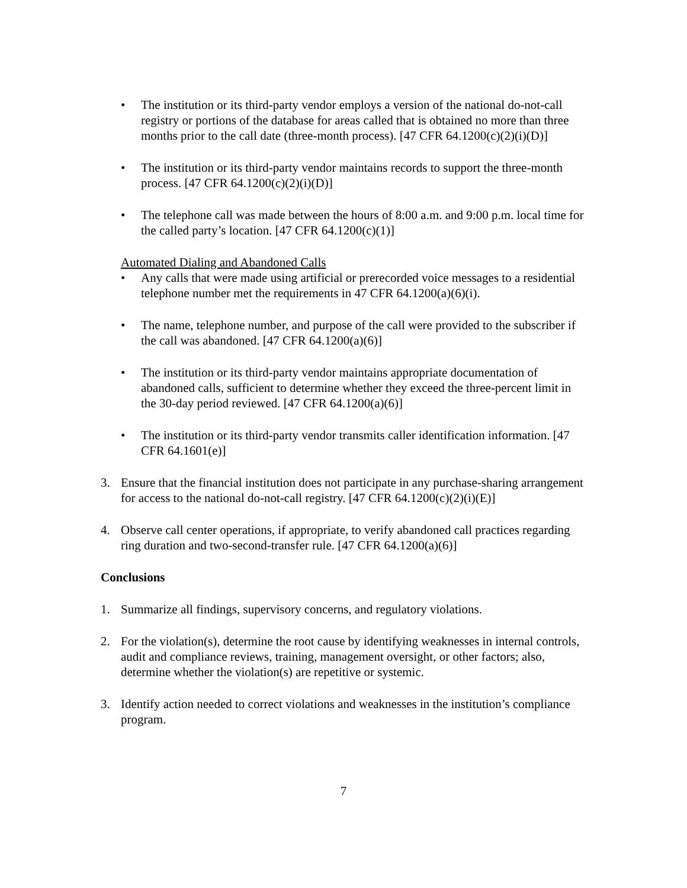• The institution or its third-party vendor employs a version of the national do-not-call registry or portions of the database for areas called that is obtained no more than three months prior to the call date (three-month process). [47 CFR 64.1200(c)(2)(i)(D)]
• The institution or its third-party vendor maintains records to support the three-month process. [47 CFR 64.1200(c)(2)(i)(D)]
• The telephone call was made between the hours of 8:00 a.m. and 9:00 p.m. local time for the called party’s location. [47 CFR 64.1200(c)(1)]
Automated Dialing and Abandoned Calls
• Any calls that were made using artificial or prerecorded voice messages to a residential telephone number met the requirements in 47 CFR 64.1200(a)(6)(i).
• The name, telephone number, and purpose of the call were provided to the subscriber if the call was abandoned. [47 CFR 64.1200(a)(6)]
• The institution or its third-party vendor maintains appropriate documentation of abandoned calls, sufficient to determine whether they exceed the three-percent limit in the 30-day period reviewed. [47 CFR 64.1200(a)(6)]
• The institution or its third-party vendor transmits caller identification information. [47 CFR 64.1601(e)]
3. Ensure that the financial institution does not participate in any purchase-sharing arrangement for access to the national do-not-call registry. [47 CFR 64.1200(c)(2)(i)(E)]
4. Observe call center operations, if appropriate, to verify abandoned call practices regarding ring duration and two-second-transfer rule. [47 CFR 64.1200(a)(6)]
Conclusions
1. Summarize all findings, supervisory concerns, and regulatory violations.
2. For the violation(s), determine the root cause by identifying weaknesses in internal controls, audit and compliance reviews, training, management oversight, or other factors; also, determine whether the violation(s) are repetitive or systemic.
3. Identify action needed to correct violations and weaknesses in the institution’s compliance program.
7